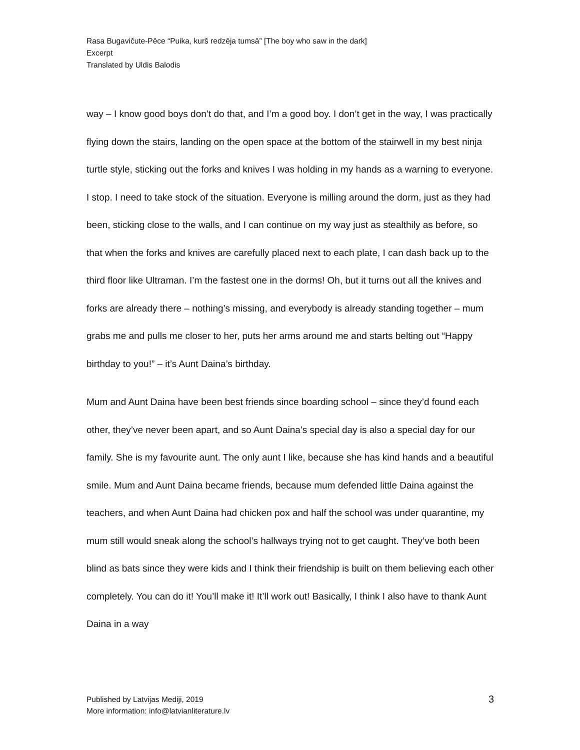Rasa Bugavičute-Pēce “Puika, kurš redzēja tumsā” [The boy who saw in the dark]
Excerpt
Translated by Uldis Balodis
way – I know good boys don’t do that, and I’m a good boy. I don’t get in the way, I was practically flying down the stairs, landing on the open space at the bottom of the stairwell in my best ninja turtle style, sticking out the forks and knives I was holding in my hands as a warning to everyone. I stop. I need to take stock of the situation. Everyone is milling around the dorm, just as they had been, sticking close to the walls, and I can continue on my way just as stealthily as before, so that when the forks and knives are carefully placed next to each plate, I can dash back up to the third floor like Ultraman. I’m the fastest one in the dorms! Oh, but it turns out all the knives and forks are already there – nothing’s missing, and everybody is already standing together – mum grabs me and pulls me closer to her, puts her arms around me and starts belting out “Happy birthday to you!” – it’s Aunt Daina’s birthday.
Mum and Aunt Daina have been best friends since boarding school – since they’d found each other, they’ve never been apart, and so Aunt Daina’s special day is also a special day for our family. She is my favourite aunt. The only aunt I like, because she has kind hands and a beautiful smile. Mum and Aunt Daina became friends, because mum defended little Daina against the teachers, and when Aunt Daina had chicken pox and half the school was under quarantine, my mum still would sneak along the school’s hallways trying not to get caught. They’ve both been blind as bats since they were kids and I think their friendship is built on them believing each other completely. You can do it! You’ll make it! It’ll work out! Basically, I think I also have to thank Aunt Daina in a way
Published by Latvijas Mediji, 2019
More information: info@latvianliterature.lv
3